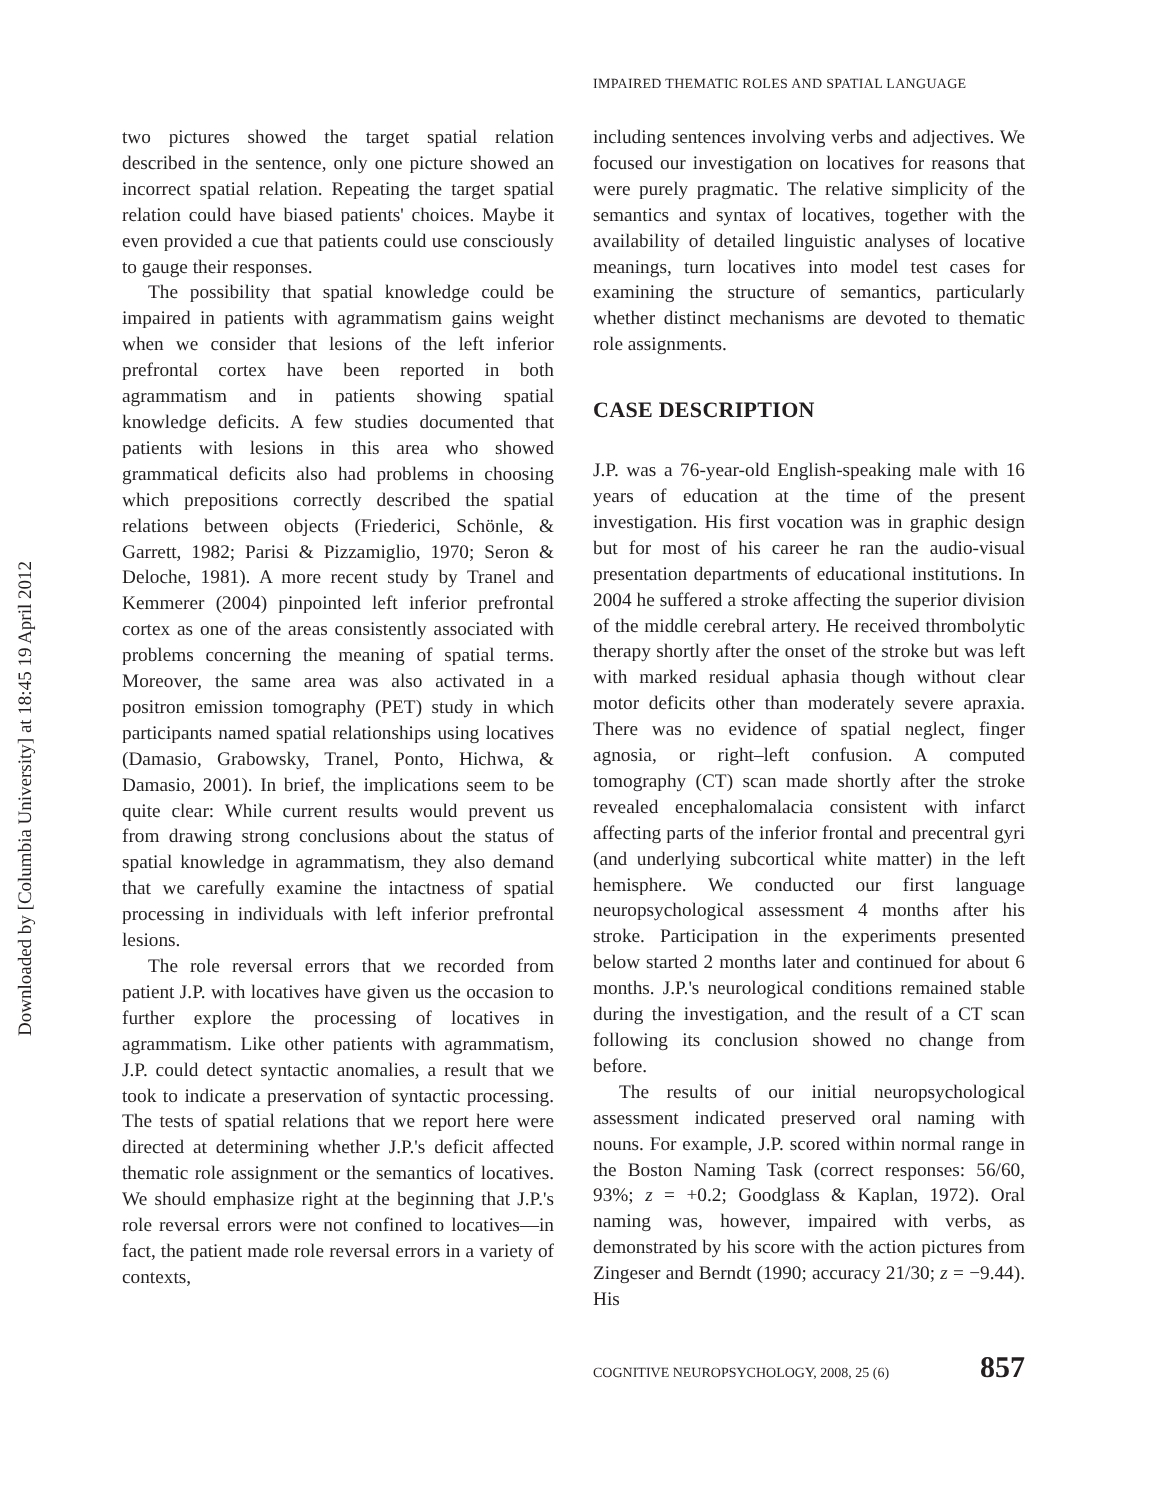Downloaded by [Columbia University] at 18:45 19 April 2012
IMPAIRED THEMATIC ROLES AND SPATIAL LANGUAGE
two pictures showed the target spatial relation described in the sentence, only one picture showed an incorrect spatial relation. Repeating the target spatial relation could have biased patients' choices. Maybe it even provided a cue that patients could use consciously to gauge their responses.
The possibility that spatial knowledge could be impaired in patients with agrammatism gains weight when we consider that lesions of the left inferior prefrontal cortex have been reported in both agrammatism and in patients showing spatial knowledge deficits. A few studies documented that patients with lesions in this area who showed grammatical deficits also had problems in choosing which prepositions correctly described the spatial relations between objects (Friederici, Schönle, & Garrett, 1982; Parisi & Pizzamiglio, 1970; Seron & Deloche, 1981). A more recent study by Tranel and Kemmerer (2004) pinpointed left inferior prefrontal cortex as one of the areas consistently associated with problems concerning the meaning of spatial terms. Moreover, the same area was also activated in a positron emission tomography (PET) study in which participants named spatial relationships using locatives (Damasio, Grabowsky, Tranel, Ponto, Hichwa, & Damasio, 2001). In brief, the implications seem to be quite clear: While current results would prevent us from drawing strong conclusions about the status of spatial knowledge in agrammatism, they also demand that we carefully examine the intactness of spatial processing in individuals with left inferior prefrontal lesions.
The role reversal errors that we recorded from patient J.P. with locatives have given us the occasion to further explore the processing of locatives in agrammatism. Like other patients with agrammatism, J.P. could detect syntactic anomalies, a result that we took to indicate a preservation of syntactic processing. The tests of spatial relations that we report here were directed at determining whether J.P.'s deficit affected thematic role assignment or the semantics of locatives. We should emphasize right at the beginning that J.P.'s role reversal errors were not confined to locatives—in fact, the patient made role reversal errors in a variety of contexts,
including sentences involving verbs and adjectives. We focused our investigation on locatives for reasons that were purely pragmatic. The relative simplicity of the semantics and syntax of locatives, together with the availability of detailed linguistic analyses of locative meanings, turn locatives into model test cases for examining the structure of semantics, particularly whether distinct mechanisms are devoted to thematic role assignments.
CASE DESCRIPTION
J.P. was a 76-year-old English-speaking male with 16 years of education at the time of the present investigation. His first vocation was in graphic design but for most of his career he ran the audio-visual presentation departments of educational institutions. In 2004 he suffered a stroke affecting the superior division of the middle cerebral artery. He received thrombolytic therapy shortly after the onset of the stroke but was left with marked residual aphasia though without clear motor deficits other than moderately severe apraxia. There was no evidence of spatial neglect, finger agnosia, or right–left confusion. A computed tomography (CT) scan made shortly after the stroke revealed encephalomalacia consistent with infarct affecting parts of the inferior frontal and precentral gyri (and underlying subcortical white matter) in the left hemisphere. We conducted our first language neuropsychological assessment 4 months after his stroke. Participation in the experiments presented below started 2 months later and continued for about 6 months. J.P.'s neurological conditions remained stable during the investigation, and the result of a CT scan following its conclusion showed no change from before.
The results of our initial neuropsychological assessment indicated preserved oral naming with nouns. For example, J.P. scored within normal range in the Boston Naming Task (correct responses: 56/60, 93%; z = +0.2; Goodglass & Kaplan, 1972). Oral naming was, however, impaired with verbs, as demonstrated by his score with the action pictures from Zingeser and Berndt (1990; accuracy 21/30; z = −9.44). His
COGNITIVE NEUROPSYCHOLOGY, 2008, 25 (6) 857